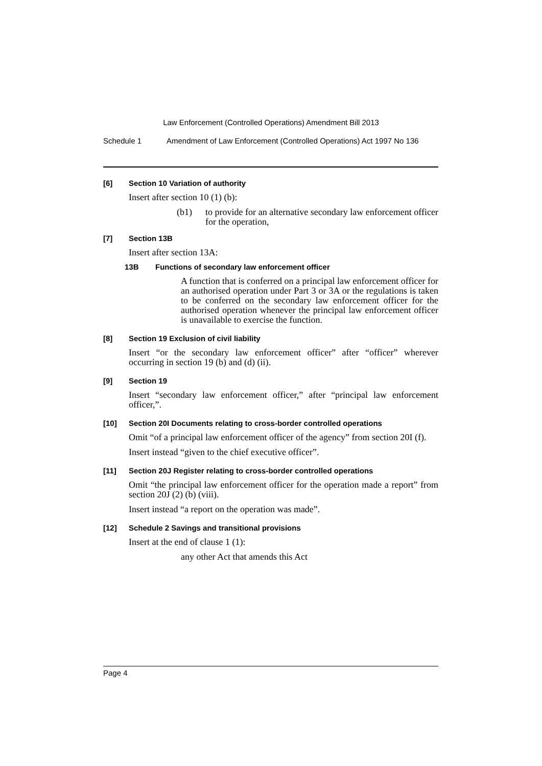Law Enforcement (Controlled Operations) Amendment Bill 2013
Schedule 1 Amendment of Law Enforcement (Controlled Operations) Act 1997 No 136
[6] Section 10 Variation of authority
Insert after section 10 (1) (b):
(b1) to provide for an alternative secondary law enforcement officer for the operation,
[7] Section 13B
Insert after section 13A:
13B Functions of secondary law enforcement officer
A function that is conferred on a principal law enforcement officer for an authorised operation under Part 3 or 3A or the regulations is taken to be conferred on the secondary law enforcement officer for the authorised operation whenever the principal law enforcement officer is unavailable to exercise the function.
[8] Section 19 Exclusion of civil liability
Insert “or the secondary law enforcement officer” after “officer” wherever occurring in section 19 (b) and (d) (ii).
[9] Section 19
Insert “secondary law enforcement officer,” after “principal law enforcement officer,”.
[10] Section 20I Documents relating to cross-border controlled operations
Omit “of a principal law enforcement officer of the agency” from section 20I (f).
Insert instead “given to the chief executive officer”.
[11] Section 20J Register relating to cross-border controlled operations
Omit “the principal law enforcement officer for the operation made a report” from section 20J (2) (b) (viii).
Insert instead “a report on the operation was made”.
[12] Schedule 2 Savings and transitional provisions
Insert at the end of clause 1 (1):
any other Act that amends this Act
Page 4